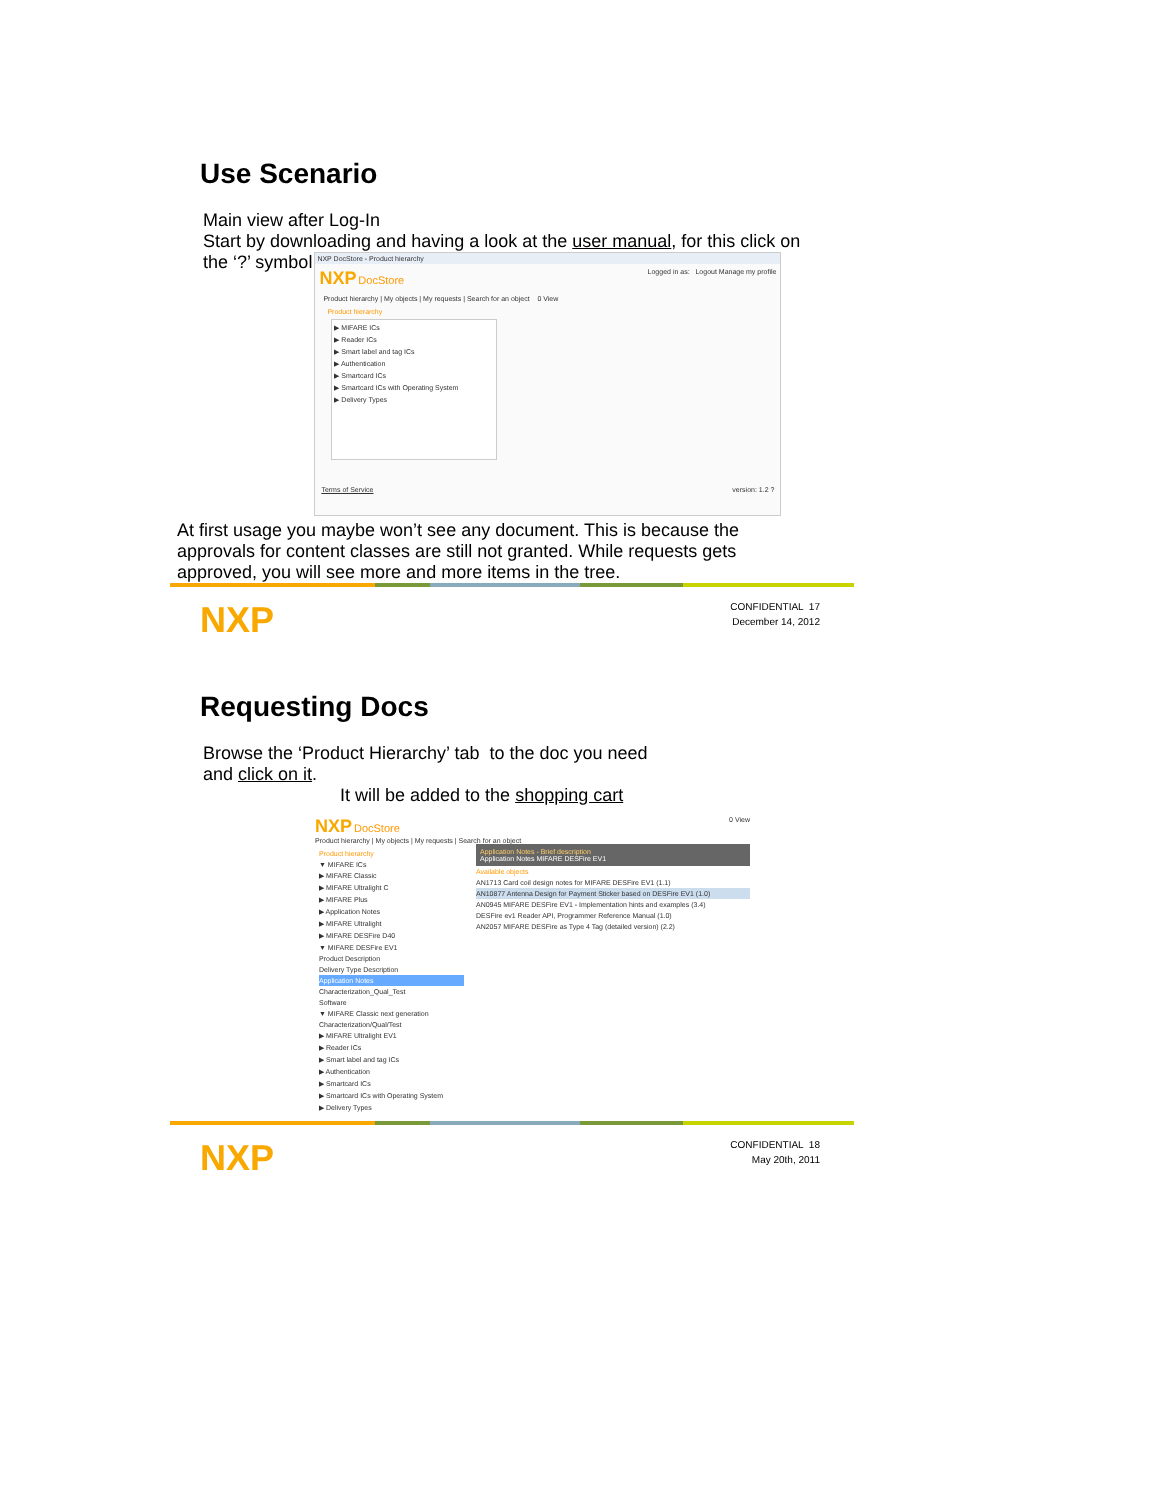Use Scenario
Main view after Log-In
Start by downloading and having a look at the user manual, for this click on
the ‘?’ symbol
NXP DocStore - Product hierarchy
NXP DocStore Logged in as: Logout Manage my profile
Product hierarchy | My objects | My requests | Search for an object 0 View
Product hierarchy
▶ MIFARE ICs
▶ Reader ICs
▶ Smart label and tag ICs
▶ Authentication
▶ Smartcard ICs
▶ Smartcard ICs with Operating System
▶ Delivery Types
Terms of Service version: 1.2 ?
At first usage you maybe won’t see any document. This is because the approvals for content classes are still not granted. While requests gets approved, you will see more and more items in the tree.
NXP
CONFIDENTIAL 17
December 14, 2012
Requesting Docs
Browse the ‘Product Hierarchy’ tab to the doc you need
and click on it.
It will be added to the shopping cart
NXP DocStore 0 View
Product hierarchy | My objects | My requests | Search for an object
Product hierarchy
▼ MIFARE ICs
▶ MIFARE Classic
▶ MIFARE Ultralight C
▶ MIFARE Plus
▶ Application Notes
▶ MIFARE Ultralight
▶ MIFARE DESFire D40
▼ MIFARE DESFire EV1
Product Description
Delivery Type Description
Application Notes
Characterization_Qual_Test
Software
▼ MIFARE Classic next generation
Characterization/Qual/Test
▶ MIFARE Ultralight EV1
▶ Reader ICs
▶ Smart label and tag ICs
▶ Authentication
▶ Smartcard ICs
▶ Smartcard ICs with Operating System
▶ Delivery Types
Application Notes - Brief description
Application Notes MIFARE DESFire EV1
Available objects
AN1713 Card coil design notes for MIFARE DESFire EV1 (1.1)
AN10877 Antenna Design for Payment Sticker based on DESFire EV1 (1.0)
AN0945 MIFARE DESFire EV1 - Implementation hints and examples (3.4)
DESFire ev1 Reader API, Programmer Reference Manual (1.0)
AN2057 MIFARE DESFire as Type 4 Tag (detailed version) (2.2)
NXP
CONFIDENTIAL 18
May 20th, 2011